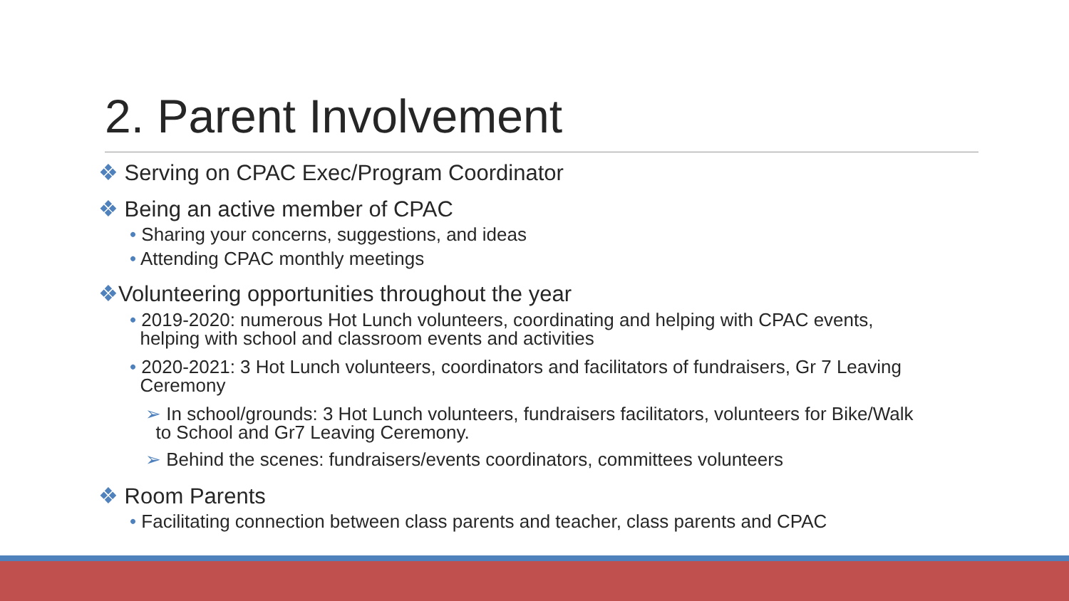2. Parent Involvement
❖ Serving on CPAC Exec/Program Coordinator
❖ Being an active member of CPAC
• Sharing your concerns, suggestions, and ideas
• Attending CPAC monthly meetings
❖Volunteering opportunities throughout the year
• 2019-2020: numerous Hot Lunch volunteers, coordinating and helping with CPAC events,
helping with school and classroom events and activities
• 2020-2021: 3 Hot Lunch volunteers, coordinators and facilitators of fundraisers, Gr 7 Leaving
Ceremony
➢ In school/grounds: 3 Hot Lunch volunteers, fundraisers facilitators, volunteers for Bike/Walk
to School and Gr7 Leaving Ceremony.
➢ Behind the scenes: fundraisers/events coordinators, committees volunteers
❖ Room Parents
• Facilitating connection between class parents and teacher, class parents and CPAC